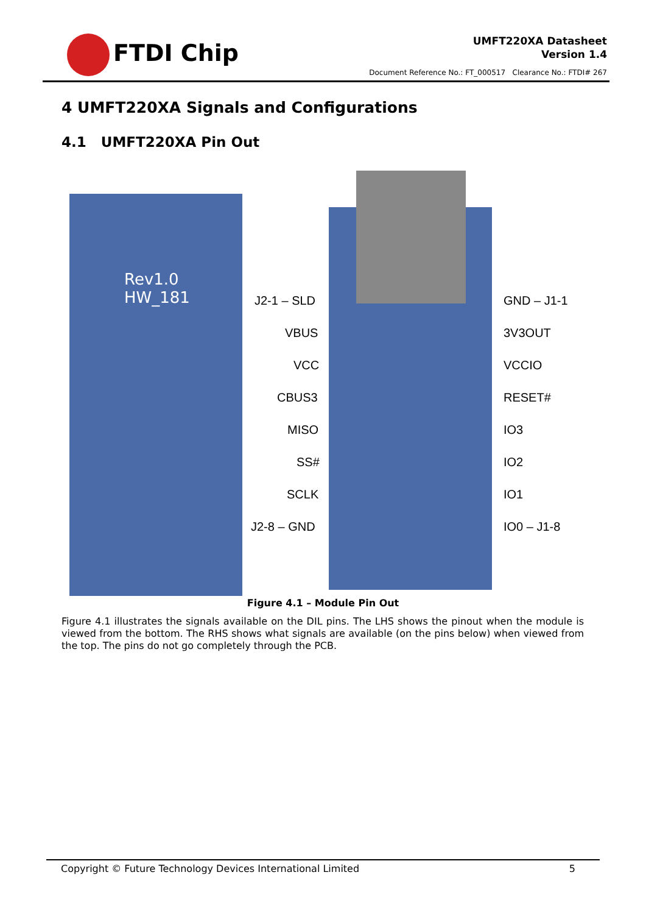FTDI Chip
UMFT220XA Datasheet
Version 1.4
Document Reference No.: FT_000517 Clearance No.: FTDI# 267
4 UMFT220XA Signals and Configurations
4.1 UMFT220XA Pin Out
Rev1.0
HW_181
J2-1 – SLD
VBUS
VCC
CBUS3
MISO
SS#
SCLK
J2-8 – GND
GND – J1-1
3V3OUT
VCCIO
RESET#
IO3
IO2
IO1
IO0 – J1-8
Figure 4.1 – Module Pin Out
Figure 4.1 illustrates the signals available on the DIL pins. The LHS shows the pinout when the module is viewed from the bottom. The RHS shows what signals are available (on the pins below) when viewed from the top. The pins do not go completely through the PCB.
Copyright © Future Technology Devices International Limited 5